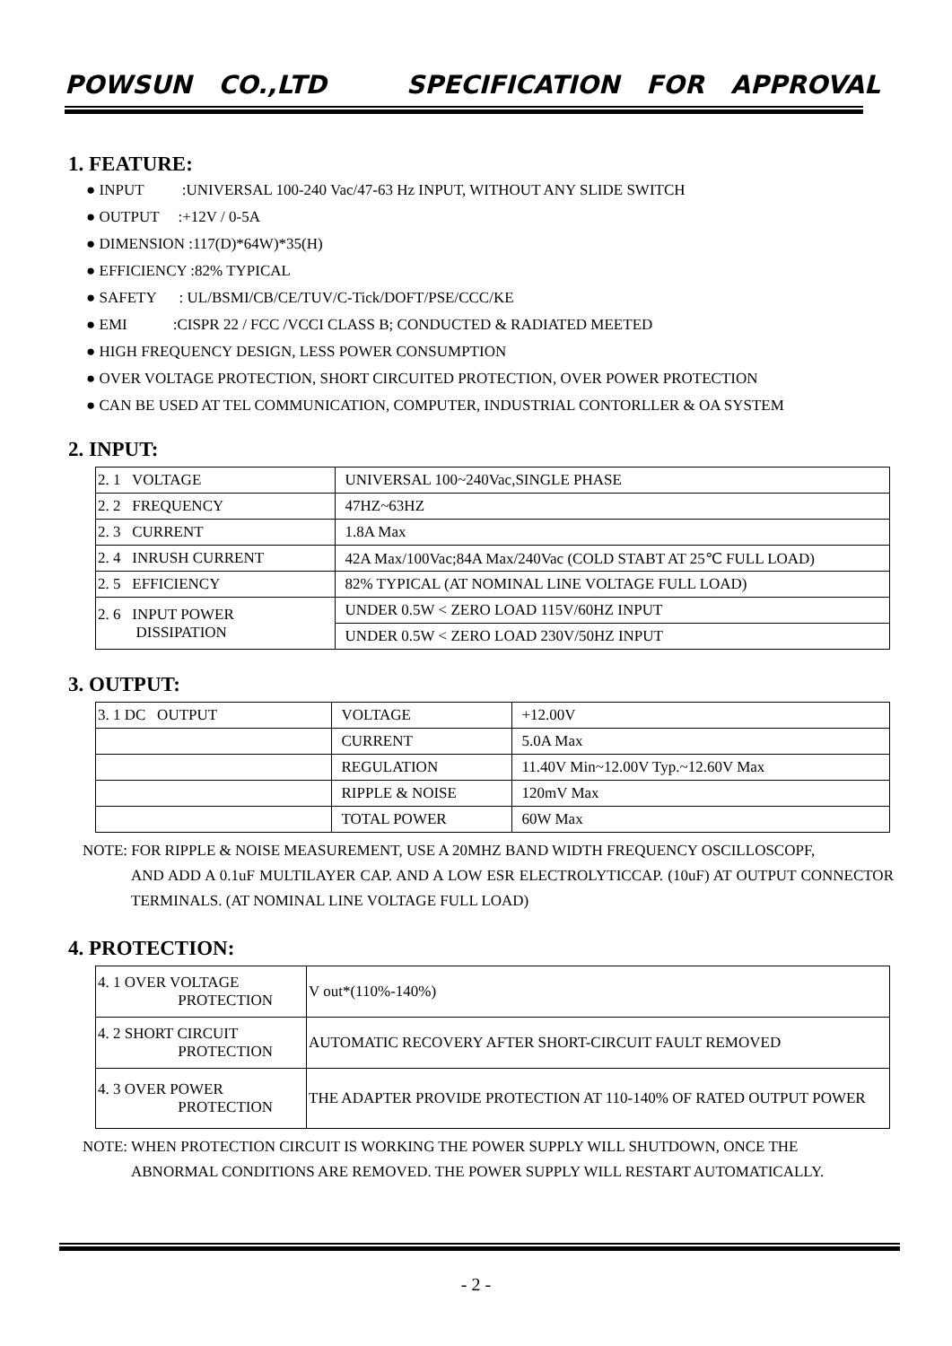POWSUN CO.,LTD SPECIFICATION FOR APPROVAL
1. FEATURE:
● INPUT :UNIVERSAL 100-240 Vac/47-63 Hz INPUT, WITHOUT ANY SLIDE SWITCH
● OUTPUT :+12V / 0-5A
● DIMENSION :117(D)*64W)*35(H)
● EFFICIENCY :82% TYPICAL
● SAFETY : UL/BSMI/CB/CE/TUV/C-Tick/DOFT/PSE/CCC/KE
● EMI :CISPR 22 / FCC /VCCI CLASS B; CONDUCTED & RADIATED MEETED
● HIGH FREQUENCY DESIGN, LESS POWER CONSUMPTION
● OVER VOLTAGE PROTECTION, SHORT CIRCUITED PROTECTION, OVER POWER PROTECTION
● CAN BE USED AT TEL COMMUNICATION, COMPUTER, INDUSTRIAL CONTORLLER & OA SYSTEM
2. INPUT:
| 2. 1 VOLTAGE | UNIVERSAL 100~240Vac,SINGLE PHASE |
| 2. 2 FREQUENCY | 47HZ~63HZ |
| 2. 3 CURRENT | 1.8A Max |
| 2. 4 INRUSH CURRENT | 42A Max/100Vac;84A Max/240Vac (COLD STABT AT 25℃ FULL LOAD) |
| 2. 5 EFFICIENCY | 82% TYPICAL (AT NOMINAL LINE VOLTAGE FULL LOAD) |
| 2. 6 INPUT POWER DISSIPATION | UNDER 0.5W < ZERO LOAD 115V/60HZ INPUT |
| | UNDER 0.5W < ZERO LOAD 230V/50HZ INPUT |
3. OUTPUT:
| 3. 1 DC OUTPUT | VOLTAGE | +12.00V |
| | CURRENT | 5.0A Max |
| | REGULATION | 11.40V Min~12.00V Typ.~12.60V Max |
| | RIPPLE & NOISE | 120mV Max |
| | TOTAL POWER | 60W Max |
NOTE: FOR RIPPLE & NOISE MEASUREMENT, USE A 20MHZ BAND WIDTH FREQUENCY OSCILLOSCOPF,
AND ADD A 0.1uF MULTILAYER CAP. AND A LOW ESR ELECTROLYTICCAP. (10uF) AT OUTPUT CONNECTOR TERMINALS. (AT NOMINAL LINE VOLTAGE FULL LOAD)
4. PROTECTION:
| 4. 1 OVER VOLTAGE PROTECTION | V out*(110%-140%) |
| 4. 2 SHORT CIRCUIT PROTECTION | AUTOMATIC RECOVERY AFTER SHORT-CIRCUIT FAULT REMOVED |
| 4. 3 OVER POWER PROTECTION | THE ADAPTER PROVIDE PROTECTION AT 110-140% OF RATED OUTPUT POWER |
NOTE: WHEN PROTECTION CIRCUIT IS WORKING THE POWER SUPPLY WILL SHUTDOWN, ONCE THE
ABNORMAL CONDITIONS ARE REMOVED. THE POWER SUPPLY WILL RESTART AUTOMATICALLY.
- 2 -